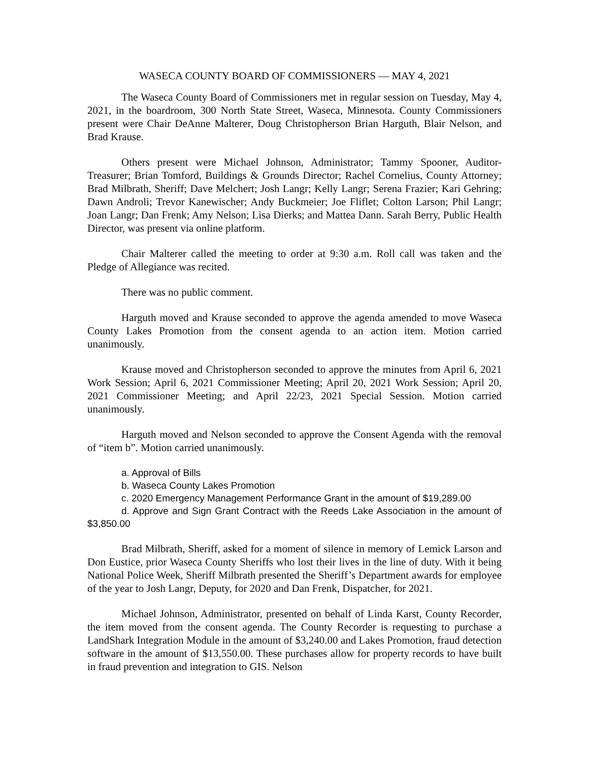WASECA COUNTY BOARD OF COMMISSIONERS — MAY 4, 2021
The Waseca County Board of Commissioners met in regular session on Tuesday, May 4, 2021, in the boardroom, 300 North State Street, Waseca, Minnesota. County Commissioners present were Chair DeAnne Malterer, Doug Christopherson Brian Harguth, Blair Nelson, and Brad Krause.
Others present were Michael Johnson, Administrator; Tammy Spooner, Auditor-Treasurer; Brian Tomford, Buildings & Grounds Director; Rachel Cornelius, County Attorney; Brad Milbrath, Sheriff; Dave Melchert; Josh Langr; Kelly Langr; Serena Frazier; Kari Gehring; Dawn Androli; Trevor Kanewischer; Andy Buckmeier; Joe Fliflet; Colton Larson; Phil Langr; Joan Langr; Dan Frenk; Amy Nelson; Lisa Dierks; and Mattea Dann. Sarah Berry, Public Health Director, was present via online platform.
Chair Malterer called the meeting to order at 9:30 a.m. Roll call was taken and the Pledge of Allegiance was recited.
There was no public comment.
Harguth moved and Krause seconded to approve the agenda amended to move Waseca County Lakes Promotion from the consent agenda to an action item. Motion carried unanimously.
Krause moved and Christopherson seconded to approve the minutes from April 6, 2021 Work Session; April 6, 2021 Commissioner Meeting; April 20, 2021 Work Session; April 20, 2021 Commissioner Meeting; and April 22/23, 2021 Special Session. Motion carried unanimously.
Harguth moved and Nelson seconded to approve the Consent Agenda with the removal of “item b”. Motion carried unanimously.
a. Approval of Bills
b. Waseca County Lakes Promotion
c. 2020 Emergency Management Performance Grant in the amount of $19,289.00
d. Approve and Sign Grant Contract with the Reeds Lake Association in the amount of $3,850.00
Brad Milbrath, Sheriff, asked for a moment of silence in memory of Lemick Larson and Don Eustice, prior Waseca County Sheriffs who lost their lives in the line of duty. With it being National Police Week, Sheriff Milbrath presented the Sheriff’s Department awards for employee of the year to Josh Langr, Deputy, for 2020 and Dan Frenk, Dispatcher, for 2021.
Michael Johnson, Administrator, presented on behalf of Linda Karst, County Recorder, the item moved from the consent agenda. The County Recorder is requesting to purchase a LandShark Integration Module in the amount of $3,240.00 and Lakes Promotion, fraud detection software in the amount of $13,550.00. These purchases allow for property records to have built in fraud prevention and integration to GIS. Nelson